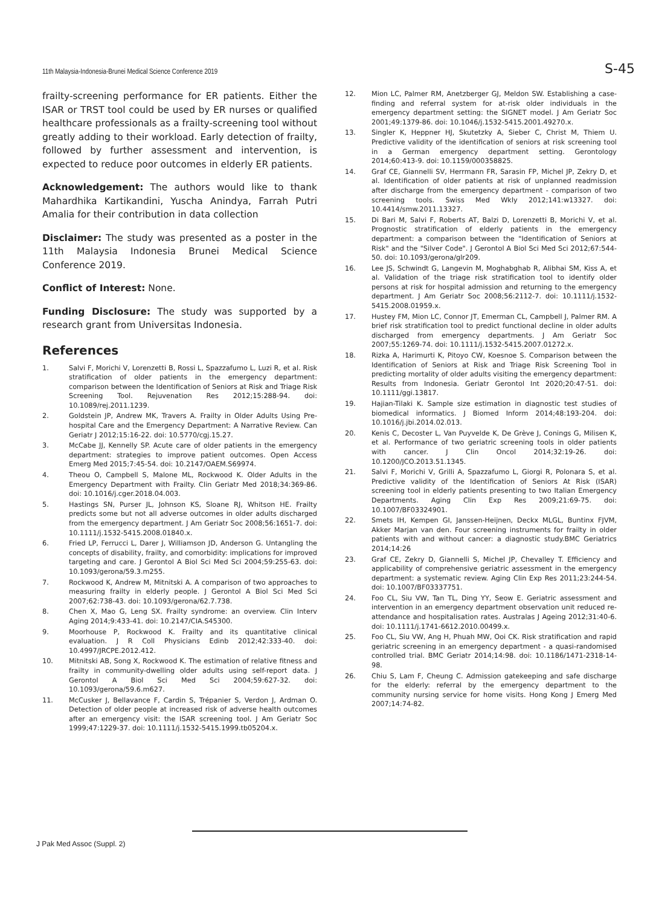11th Malaysia-Indonesia-Brunei Medical Science Conference 2019 S-45
frailty-screening performance for ER patients. Either the ISAR or TRST tool could be used by ER nurses or qualified healthcare professionals as a frailty-screening tool without greatly adding to their workload. Early detection of frailty, followed by further assessment and intervention, is expected to reduce poor outcomes in elderly ER patients.
Acknowledgement: The authors would like to thank Mahardhika Kartikandini, Yuscha Anindya, Farrah Putri Amalia for their contribution in data collection
Disclaimer: The study was presented as a poster in the 11th Malaysia Indonesia Brunei Medical Science Conference 2019.
Conflict of Interest: None.
Funding Disclosure: The study was supported by a research grant from Universitas Indonesia.
References
1. Salvi F, Morichi V, Lorenzetti B, Rossi L, Spazzafumo L, Luzi R, et al. Risk stratification of older patients in the emergency department: comparison between the Identification of Seniors at Risk and Triage Risk Screening Tool. Rejuvenation Res 2012;15:288-94. doi: 10.1089/rej.2011.1239.
2. Goldstein JP, Andrew MK, Travers A. Frailty in Older Adults Using Pre-hospital Care and the Emergency Department: A Narrative Review. Can Geriatr J 2012;15:16-22. doi: 10.5770/cgj.15.27.
3. McCabe JJ, Kennelly SP. Acute care of older patients in the emergency department: strategies to improve patient outcomes. Open Access Emerg Med 2015;7:45-54. doi: 10.2147/OAEM.S69974.
4. Theou O, Campbell S, Malone ML, Rockwood K. Older Adults in the Emergency Department with Frailty. Clin Geriatr Med 2018;34:369-86. doi: 10.1016/j.cger.2018.04.003.
5. Hastings SN, Purser JL, Johnson KS, Sloane RJ, Whitson HE. Frailty predicts some but not all adverse outcomes in older adults discharged from the emergency department. J Am Geriatr Soc 2008;56:1651-7. doi: 10.1111/j.1532-5415.2008.01840.x.
6. Fried LP, Ferrucci L, Darer J, Williamson JD, Anderson G. Untangling the concepts of disability, frailty, and comorbidity: implications for improved targeting and care. J Gerontol A Biol Sci Med Sci 2004;59:255-63. doi: 10.1093/gerona/59.3.m255.
7. Rockwood K, Andrew M, Mitnitski A. A comparison of two approaches to measuring frailty in elderly people. J Gerontol A Biol Sci Med Sci 2007;62:738-43. doi: 10.1093/gerona/62.7.738.
8. Chen X, Mao G, Leng SX. Frailty syndrome: an overview. Clin Interv Aging 2014;9:433-41. doi: 10.2147/CIA.S45300.
9. Moorhouse P, Rockwood K. Frailty and its quantitative clinical evaluation. J R Coll Physicians Edinb 2012;42:333-40. doi: 10.4997/JRCPE.2012.412.
10. Mitnitski AB, Song X, Rockwood K. The estimation of relative fitness and frailty in community-dwelling older adults using self-report data. J Gerontol A Biol Sci Med Sci 2004;59:627-32. doi: 10.1093/gerona/59.6.m627.
11. McCusker J, Bellavance F, Cardin S, Trépanier S, Verdon J, Ardman O. Detection of older people at increased risk of adverse health outcomes after an emergency visit: the ISAR screening tool. J Am Geriatr Soc 1999;47:1229-37. doi: 10.1111/j.1532-5415.1999.tb05204.x.
12. Mion LC, Palmer RM, Anetzberger GJ, Meldon SW. Establishing a case-finding and referral system for at-risk older individuals in the emergency department setting: the SIGNET model. J Am Geriatr Soc 2001;49:1379-86. doi: 10.1046/j.1532-5415.2001.49270.x.
13. Singler K, Heppner HJ, Skutetzky A, Sieber C, Christ M, Thiem U. Predictive validity of the identification of seniors at risk screening tool in a German emergency department setting. Gerontology 2014;60:413-9. doi: 10.1159/000358825.
14. Graf CE, Giannelli SV, Herrmann FR, Sarasin FP, Michel JP, Zekry D, et al. Identification of older patients at risk of unplanned readmission after discharge from the emergency department - comparison of two screening tools. Swiss Med Wkly 2012;141:w13327. doi: 10.4414/smw.2011.13327.
15. Di Bari M, Salvi F, Roberts AT, Balzi D, Lorenzetti B, Morichi V, et al. Prognostic stratification of elderly patients in the emergency department: a comparison between the "Identification of Seniors at Risk" and the "Silver Code". J Gerontol A Biol Sci Med Sci 2012;67:544-50. doi: 10.1093/gerona/glr209.
16. Lee JS, Schwindt G, Langevin M, Moghabghab R, Alibhai SM, Kiss A, et al. Validation of the triage risk stratification tool to identify older persons at risk for hospital admission and returning to the emergency department. J Am Geriatr Soc 2008;56:2112-7. doi: 10.1111/j.1532-5415.2008.01959.x.
17. Hustey FM, Mion LC, Connor JT, Emerman CL, Campbell J, Palmer RM. A brief risk stratification tool to predict functional decline in older adults discharged from emergency departments. J Am Geriatr Soc 2007;55:1269-74. doi: 10.1111/j.1532-5415.2007.01272.x.
18. Rizka A, Harimurti K, Pitoyo CW, Koesnoe S. Comparison between the Identification of Seniors at Risk and Triage Risk Screening Tool in predicting mortality of older adults visiting the emergency department: Results from Indonesia. Geriatr Gerontol Int 2020;20:47-51. doi: 10.1111/ggi.13817.
19. Hajian-Tilaki K. Sample size estimation in diagnostic test studies of biomedical informatics. J Biomed Inform 2014;48:193-204. doi: 10.1016/j.jbi.2014.02.013.
20. Kenis C, Decoster L, Van Puyvelde K, De Grève J, Conings G, Milisen K, et al. Performance of two geriatric screening tools in older patients with cancer. J Clin Oncol 2014;32:19-26. doi: 10.1200/JCO.2013.51.1345.
21. Salvi F, Morichi V, Grilli A, Spazzafumo L, Giorgi R, Polonara S, et al. Predictive validity of the Identification of Seniors At Risk (ISAR) screening tool in elderly patients presenting to two Italian Emergency Departments. Aging Clin Exp Res 2009;21:69-75. doi: 10.1007/BF03324901.
22. Smets IH, Kempen GI, Janssen-Heijnen, Deckx MLGL, Buntinx FJVM, Akker Marjan van den. Four screening instruments for frailty in older patients with and without cancer: a diagnostic study.BMC Geriatrics 2014;14:26
23. Graf CE, Zekry D, Giannelli S, Michel JP, Chevalley T. Efficiency and applicability of comprehensive geriatric assessment in the emergency department: a systematic review. Aging Clin Exp Res 2011;23:244-54. doi: 10.1007/BF03337751.
24. Foo CL, Siu VW, Tan TL, Ding YY, Seow E. Geriatric assessment and intervention in an emergency department observation unit reduced re-attendance and hospitalisation rates. Australas J Ageing 2012;31:40-6. doi: 10.1111/j.1741-6612.2010.00499.x.
25. Foo CL, Siu VW, Ang H, Phuah MW, Ooi CK. Risk stratification and rapid geriatric screening in an emergency department - a quasi-randomised controlled trial. BMC Geriatr 2014;14:98. doi: 10.1186/1471-2318-14-98.
26. Chiu S, Lam F, Cheung C. Admission gatekeeping and safe discharge for the elderly: referral by the emergency department to the community nursing service for home visits. Hong Kong J Emerg Med 2007;14:74-82.
J Pak Med Assoc (Suppl. 2)